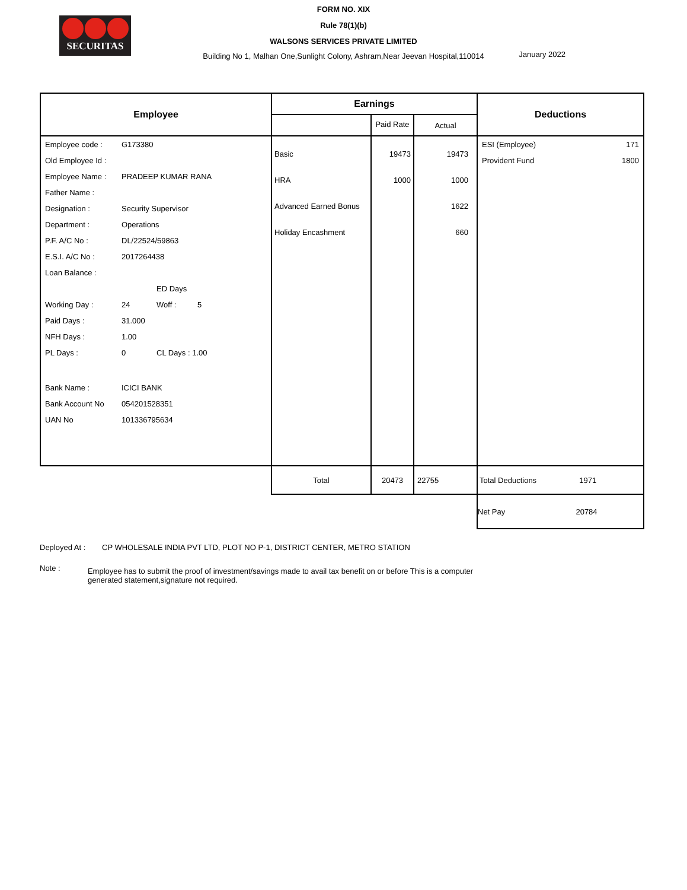SECURITAS
FORM NO. XIX
Rule 78(1)(b)
WALSONS SERVICES PRIVATE LIMITED
Building No 1, Malhan One,Sunlight Colony, Ashram,Near Jeevan Hospital,110014
January 2022
| Employee | Earnings | | | Deductions |
| --- | --- | --- | --- | --- |
| | | Paid Rate | Actual | |
| / Employee code : / G173380 / / / / Old Employee Id : / / / / / Employee Name : / PRADEEP KUMAR RANA / / / / Father Name : / / / / / Designation : / Security Supervisor / / / / Department : / Operations / / / / P.F. A/C No : / DL/22524/59863 / / / / E.S.I. A/C No : / 2017264438 / / / / Loan Balance : / / / / / / / ED Days / / / Working Day : / 24 / Woff : / 5 / / Paid Days : / 31.000 / / / / NFH Days : / 1.00 / / / / PL Days : / 0 / CL Days : 1.00 / / / Bank Name : / ICICI BANK / / / / Bank Account No / 054201528351 / / / / UAN No / 101336795634 / / / | Basic HRA Advanced Earned Bonus Holiday Encashment | 19473 1000 | 19473 1000 1622 660 | / ESI (Employee) / 171 / / Provident Fund / 1800 / |
| | Total | 20473 | 22755 | Total Deductions 1971 |
| | | | | Net Pay 20784 |
Deployed At : CP WHOLESALE INDIA PVT LTD, PLOT NO P-1, DISTRICT CENTER, METRO STATION
Note : Employee has to submit the proof of investment/savings made to avail tax benefit on or before This is a computer generated statement,signature not required.